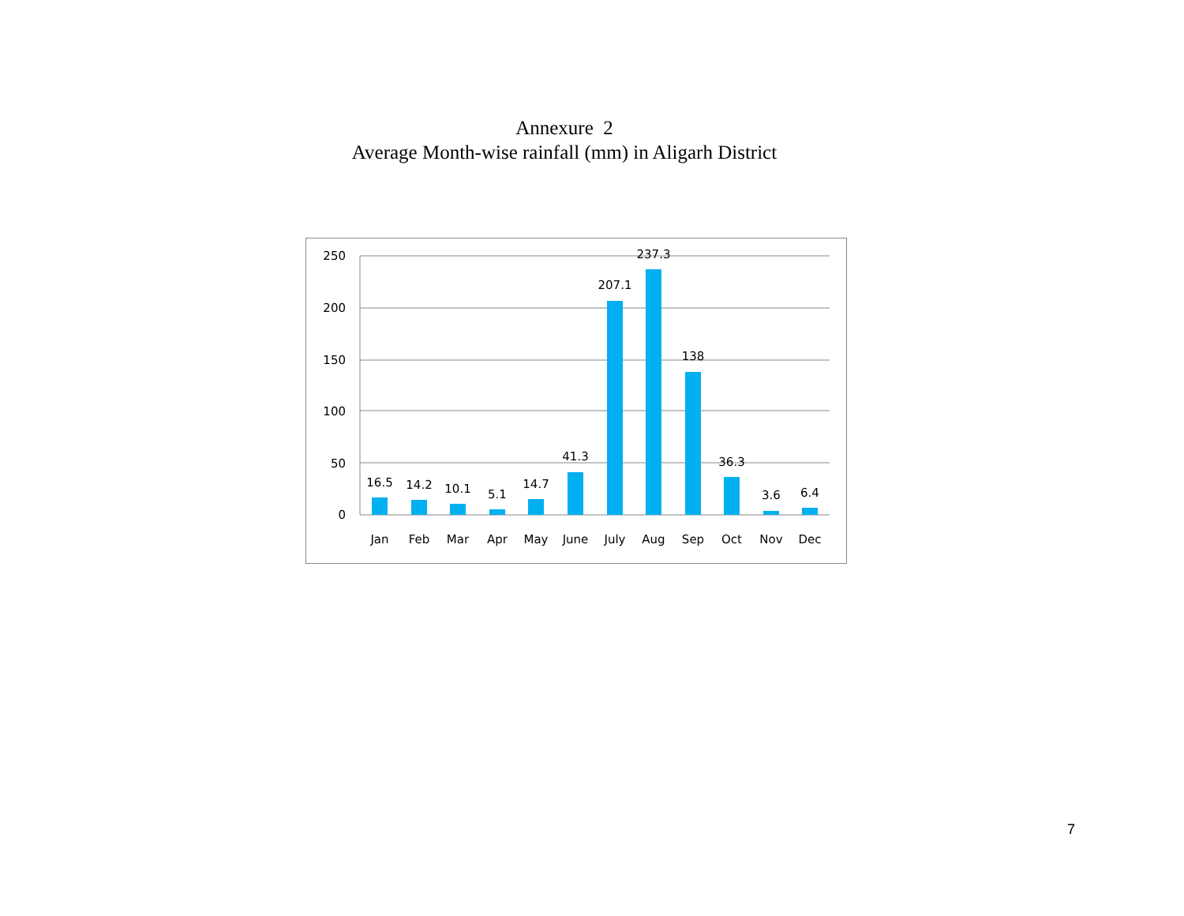Annexure 2
Average Month-wise rainfall (mm) in Aligarh District
250
200
150
100
50
0
16.5
14.2
10.1
5.1
14.7
41.3
207.1
237.3
138
36.3
3.6
6.4
Jan
Feb
Mar
Apr
May
June
July
Aug
Sep
Oct
Nov
Dec
7